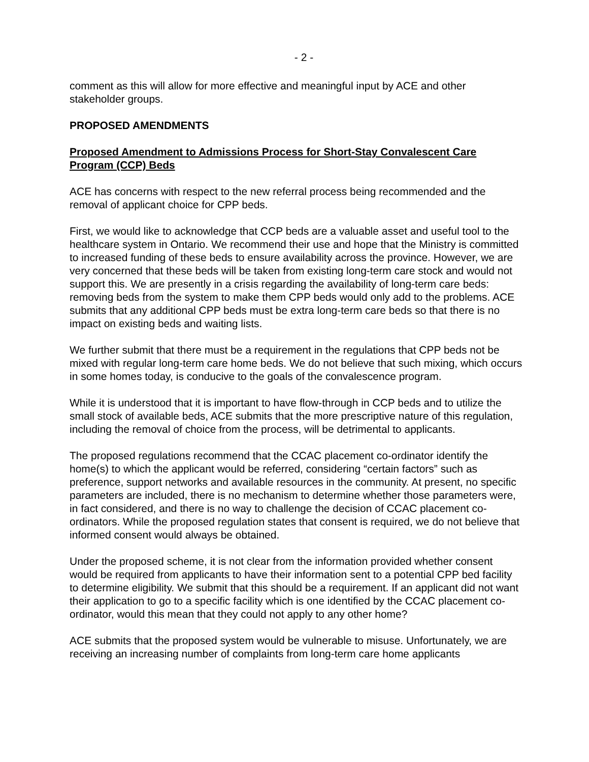- 2 -
comment as this will allow for more effective and meaningful input by ACE and other stakeholder groups.
PROPOSED AMENDMENTS
Proposed Amendment to Admissions Process for Short-Stay Convalescent Care Program (CCP) Beds
ACE has concerns with respect to the new referral process being recommended and the removal of applicant choice for CPP beds.
First, we would like to acknowledge that CCP beds are a valuable asset and useful tool to the healthcare system in Ontario. We recommend their use and hope that the Ministry is committed to increased funding of these beds to ensure availability across the province. However, we are very concerned that these beds will be taken from existing long-term care stock and would not support this. We are presently in a crisis regarding the availability of long-term care beds: removing beds from the system to make them CPP beds would only add to the problems. ACE submits that any additional CPP beds must be extra long-term care beds so that there is no impact on existing beds and waiting lists.
We further submit that there must be a requirement in the regulations that CPP beds not be mixed with regular long-term care home beds. We do not believe that such mixing, which occurs in some homes today, is conducive to the goals of the convalescence program.
While it is understood that it is important to have flow-through in CCP beds and to utilize the small stock of available beds, ACE submits that the more prescriptive nature of this regulation, including the removal of choice from the process, will be detrimental to applicants.
The proposed regulations recommend that the CCAC placement co-ordinator identify the home(s) to which the applicant would be referred, considering “certain factors” such as preference, support networks and available resources in the community. At present, no specific parameters are included, there is no mechanism to determine whether those parameters were, in fact considered, and there is no way to challenge the decision of CCAC placement co-ordinators. While the proposed regulation states that consent is required, we do not believe that informed consent would always be obtained.
Under the proposed scheme, it is not clear from the information provided whether consent would be required from applicants to have their information sent to a potential CPP bed facility to determine eligibility. We submit that this should be a requirement. If an applicant did not want their application to go to a specific facility which is one identified by the CCAC placement co-ordinator, would this mean that they could not apply to any other home?
ACE submits that the proposed system would be vulnerable to misuse. Unfortunately, we are receiving an increasing number of complaints from long-term care home applicants